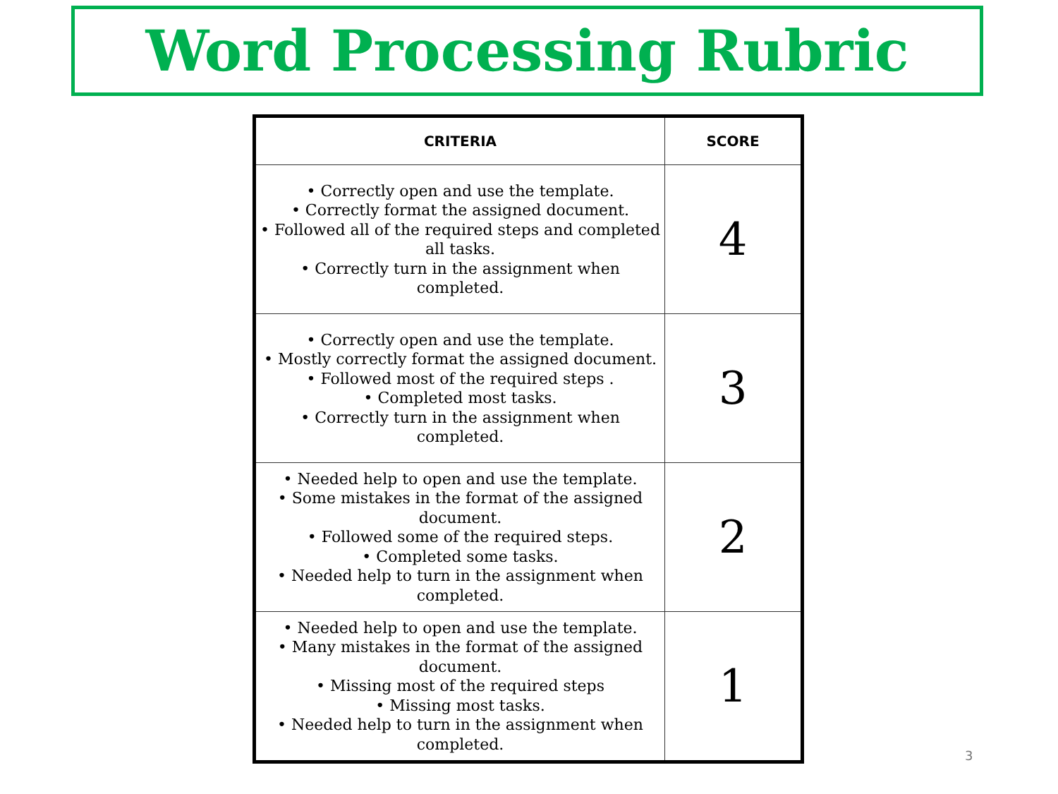Word Processing Rubric
| CRITERIA | SCORE |
| --- | --- |
| • Correctly open and use the template. • Correctly format the assigned document. • Followed all of the required steps and completed all tasks. • Correctly turn in the assignment when completed. | 4 |
| • Correctly open and use the template. • Mostly correctly format the assigned document. • Followed most of the required steps . • Completed most tasks. • Correctly turn in the assignment when completed. | 3 |
| • Needed help to open and use the template. • Some mistakes in the format of the assigned document. • Followed some of the required steps. • Completed some tasks. • Needed help to turn in the assignment when completed. | 2 |
| • Needed help to open and use the template. • Many mistakes in the format of the assigned document. • Missing most of the required steps • Missing most tasks. • Needed help to turn in the assignment when completed. | 1 |
3